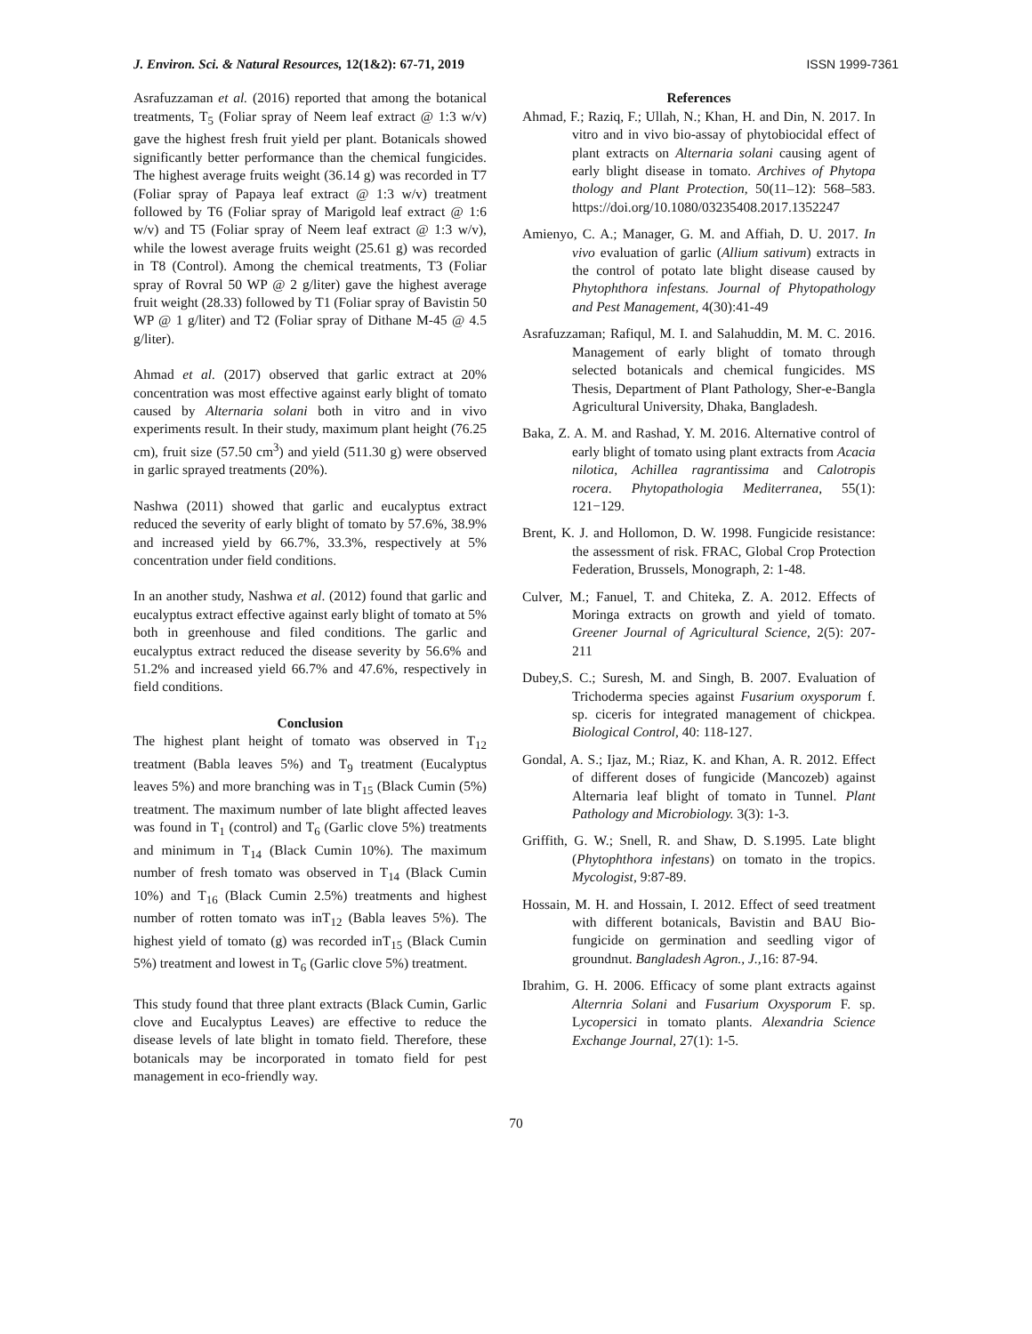J. Environ. Sci. & Natural Resources, 12(1&2): 67-71, 2019 ISSN 1999-7361
Asrafuzzaman et al. (2016) reported that among the botanical treatments, T<sub>5</sub> (Foliar spray of Neem leaf extract @ 1:3 w/v) gave the highest fresh fruit yield per plant. Botanicals showed significantly better performance than the chemical fungicides. The highest average fruits weight (36.14 g) was recorded in T7 (Foliar spray of Papaya leaf extract @ 1:3 w/v) treatment followed by T6 (Foliar spray of Marigold leaf extract @ 1:6 w/v) and T5 (Foliar spray of Neem leaf extract @ 1:3 w/v), while the lowest average fruits weight (25.61 g) was recorded in T8 (Control). Among the chemical treatments, T3 (Foliar spray of Rovral 50 WP @ 2 g/liter) gave the highest average fruit weight (28.33) followed by T1 (Foliar spray of Bavistin 50 WP @ 1 g/liter) and T2 (Foliar spray of Dithane M-45 @ 4.5 g/liter).
Ahmad et al. (2017) observed that garlic extract at 20% concentration was most effective against early blight of tomato caused by Alternaria solani both in vitro and in vivo experiments result. In their study, maximum plant height (76.25 cm), fruit size (57.50 cm<sup>3</sup>) and yield (511.30 g) were observed in garlic sprayed treatments (20%).
Nashwa (2011) showed that garlic and eucalyptus extract reduced the severity of early blight of tomato by 57.6%, 38.9% and increased yield by 66.7%, 33.3%, respectively at 5% concentration under field conditions.
In an another study, Nashwa et al. (2012) found that garlic and eucalyptus extract effective against early blight of tomato at 5% both in greenhouse and filed conditions. The garlic and eucalyptus extract reduced the disease severity by 56.6% and 51.2% and increased yield 66.7% and 47.6%, respectively in field conditions.
Conclusion
The highest plant height of tomato was observed in T<sub>12</sub> treatment (Babla leaves 5%) and T<sub>9</sub> treatment (Eucalyptus leaves 5%) and more branching was in T<sub>15</sub> (Black Cumin (5%) treatment. The maximum number of late blight affected leaves was found in T<sub>1</sub> (control) and T<sub>6</sub> (Garlic clove 5%) treatments and minimum in T<sub>14</sub> (Black Cumin 10%). The maximum number of fresh tomato was observed in T<sub>14</sub> (Black Cumin 10%) and T<sub>16</sub> (Black Cumin 2.5%) treatments and highest number of rotten tomato was inT<sub>12</sub> (Babla leaves 5%). The highest yield of tomato (g) was recorded inT<sub>15</sub> (Black Cumin 5%) treatment and lowest in T<sub>6</sub> (Garlic clove 5%) treatment.
This study found that three plant extracts (Black Cumin, Garlic clove and Eucalyptus Leaves) are effective to reduce the disease levels of late blight in tomato field. Therefore, these botanicals may be incorporated in tomato field for pest management in eco-friendly way.
References
Ahmad, F.; Raziq, F.; Ullah, N.; Khan, H. and Din, N. 2017. In vitro and in vivo bio-assay of phytobiocidal effect of plant extracts on Alternaria solani causing agent of early blight disease in tomato. Archives of Phytopa thology and Plant Protection, 50(11–12): 568–583. https://doi.org/10.1080/03235408.2017.1352247
Amienyo, C. A.; Manager, G. M. and Affiah, D. U. 2017. In vivo evaluation of garlic (Allium sativum) extracts in the control of potato late blight disease caused by Phytophthora infestans. Journal of Phytopathology and Pest Management, 4(30):41-49
Asrafuzzaman; Rafiqul, M. I. and Salahuddin, M. M. C. 2016. Management of early blight of tomato through selected botanicals and chemical fungicides. MS Thesis, Department of Plant Pathology, Sher-e-Bangla Agricultural University, Dhaka, Bangladesh.
Baka, Z. A. M. and Rashad, Y. M. 2016. Alternative control of early blight of tomato using plant extracts from Acacia nilotica, Achillea ragrantissima and Calotropis rocera. Phytopathologia Mediterranea, 55(1): 121−129.
Brent, K. J. and Hollomon, D. W. 1998. Fungicide resistance: the assessment of risk. FRAC, Global Crop Protection Federation, Brussels, Monograph, 2: 1-48.
Culver, M.; Fanuel, T. and Chiteka, Z. A. 2012. Effects of Moringa extracts on growth and yield of tomato. Greener Journal of Agricultural Science, 2(5): 207-211
Dubey,S. C.; Suresh, M. and Singh, B. 2007. Evaluation of Trichoderma species against Fusarium oxysporum f. sp. ciceris for integrated management of chickpea. Biological Control, 40: 118-127.
Gondal, A. S.; Ijaz, M.; Riaz, K. and Khan, A. R. 2012. Effect of different doses of fungicide (Mancozeb) against Alternaria leaf blight of tomato in Tunnel. Plant Pathology and Microbiology. 3(3): 1-3.
Griffith, G. W.; Snell, R. and Shaw, D. S.1995. Late blight (Phytophthora infestans) on tomato in the tropics. Mycologist, 9:87-89.
Hossain, M. H. and Hossain, I. 2012. Effect of seed treatment with different botanicals, Bavistin and BAU Bio-fungicide on germination and seedling vigor of groundnut. Bangladesh Agron., J., 16: 87-94.
Ibrahim, G. H. 2006. Efficacy of some plant extracts against Alternria Solani and Fusarium Oxysporum F. sp. Lycopersici in tomato plants. Alexandria Science Exchange Journal, 27(1): 1-5.
70